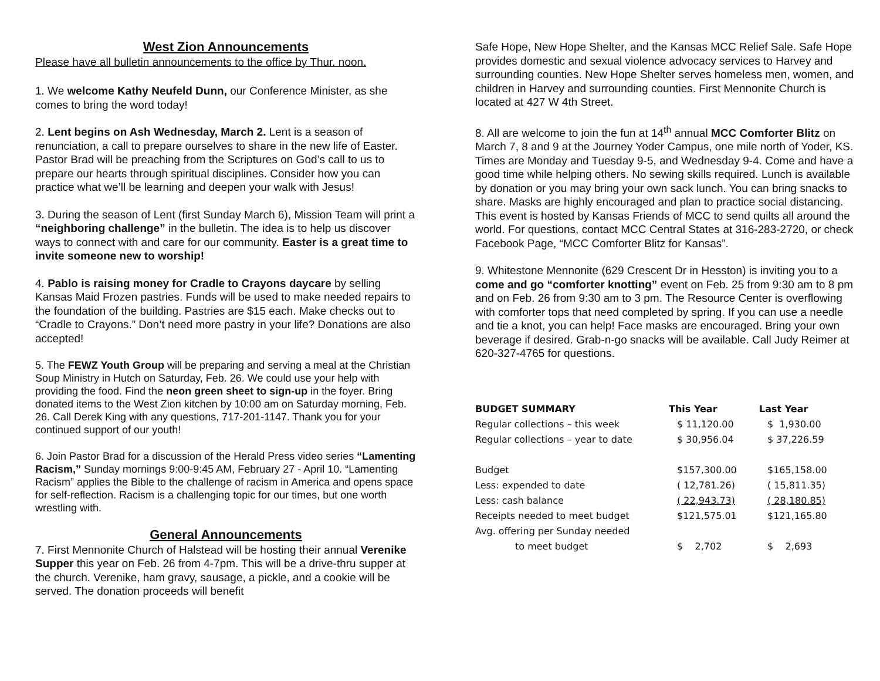West Zion Announcements
Please have all bulletin announcements to the office by Thur. noon.
1. We welcome Kathy Neufeld Dunn, our Conference Minister, as she comes to bring the word today!
2. Lent begins on Ash Wednesday, March 2. Lent is a season of renunciation, a call to prepare ourselves to share in the new life of Easter. Pastor Brad will be preaching from the Scriptures on God’s call to us to prepare our hearts through spiritual disciplines. Consider how you can practice what we’ll be learning and deepen your walk with Jesus!
3. During the season of Lent (first Sunday March 6), Mission Team will print a “neighboring challenge” in the bulletin. The idea is to help us discover ways to connect with and care for our community. Easter is a great time to invite someone new to worship!
4. Pablo is raising money for Cradle to Crayons daycare by selling Kansas Maid Frozen pastries. Funds will be used to make needed repairs to the foundation of the building. Pastries are $15 each. Make checks out to “Cradle to Crayons.” Don’t need more pastry in your life? Donations are also accepted!
5. The FEWZ Youth Group will be preparing and serving a meal at the Christian Soup Ministry in Hutch on Saturday, Feb. 26. We could use your help with providing the food. Find the neon green sheet to sign-up in the foyer. Bring donated items to the West Zion kitchen by 10:00 am on Saturday morning, Feb. 26. Call Derek King with any questions, 717-201-1147. Thank you for your continued support of our youth!
6. Join Pastor Brad for a discussion of the Herald Press video series “Lamenting Racism,” Sunday mornings 9:00-9:45 AM, February 27 - April 10. “Lamenting Racism” applies the Bible to the challenge of racism in America and opens space for self-reflection. Racism is a challenging topic for our times, but one worth wrestling with.
General Announcements
7. First Mennonite Church of Halstead will be hosting their annual Verenike Supper this year on Feb. 26 from 4-7pm. This will be a drive-thru supper at the church. Verenike, ham gravy, sausage, a pickle, and a cookie will be served. The donation proceeds will benefit
Safe Hope, New Hope Shelter, and the Kansas MCC Relief Sale. Safe Hope provides domestic and sexual violence advocacy services to Harvey and surrounding counties. New Hope Shelter serves homeless men, women, and children in Harvey and surrounding counties. First Mennonite Church is located at 427 W 4th Street.
8. All are welcome to join the fun at 14<sup>th</sup> annual MCC Comforter Blitz on March 7, 8 and 9 at the Journey Yoder Campus, one mile north of Yoder, KS. Times are Monday and Tuesday 9-5, and Wednesday 9-4. Come and have a good time while helping others. No sewing skills required. Lunch is available by donation or you may bring your own sack lunch. You can bring snacks to share. Masks are highly encouraged and plan to practice social distancing. This event is hosted by Kansas Friends of MCC to send quilts all around the world. For questions, contact MCC Central States at 316-283-2720, or check Facebook Page, “MCC Comforter Blitz for Kansas”.
9. Whitestone Mennonite (629 Crescent Dr in Hesston) is inviting you to a come and go “comforter knotting” event on Feb. 25 from 9:30 am to 8 pm and on Feb. 26 from 9:30 am to 3 pm. The Resource Center is overflowing with comforter tops that need completed by spring. If you can use a needle and tie a knot, you can help! Face masks are encouraged. Bring your own beverage if desired. Grab-n-go snacks will be available. Call Judy Reimer at 620-327-4765 for questions.
| BUDGET SUMMARY | This Year | Last Year |
| --- | --- | --- |
| Regular collections – this week | $ 11,120.00 | $ 1,930.00 |
| Regular collections – year to date | $ 30,956.04 | $ 37,226.59 |
| Budget | $157,300.00 | $165,158.00 |
| Less: expended to date | ( 12,781.26) | ( 15,811.35) |
| Less: cash balance | ( 22,943.73) | ( 28,180.85) |
| Receipts needed to meet budget | $121,575.01 | $121,165.80 |
| Avg. offering per Sunday needed | | |
| to meet budget | $ 2,702 | $ 2,693 |